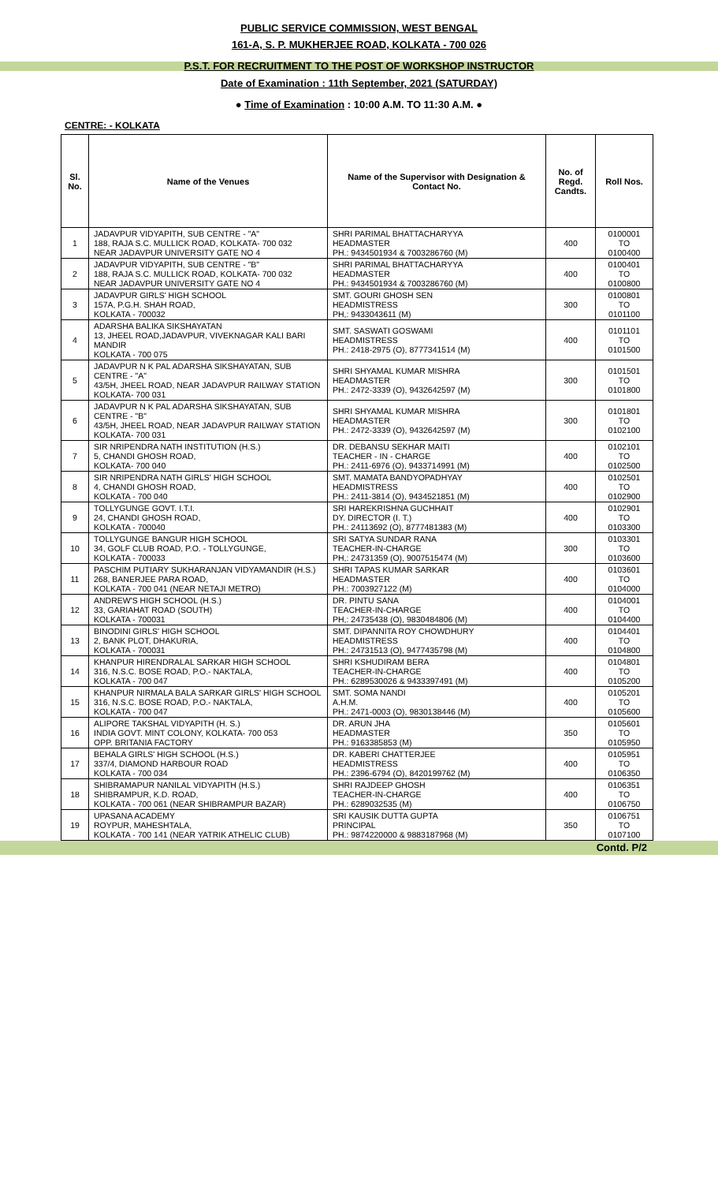PUBLIC SERVICE COMMISSION, WEST BENGAL
161-A, S. P. MUKHERJEE ROAD, KOLKATA - 700 026
P.S.T. FOR RECRUITMENT TO THE POST OF WORKSHOP INSTRUCTOR
Date of Examination : 11th September, 2021 (SATURDAY)
● Time of Examination : 10:00 A.M. TO 11:30 A.M. ●
CENTRE: - KOLKATA
| Sl. No. | Name of the Venues | Name of the Supervisor with Designation & Contact No. | No. of Regd. Candts. | Roll Nos. |
| --- | --- | --- | --- | --- |
| 1 | JADAVPUR VIDYAPITH, SUB CENTRE - "A" 188, RAJA S.C. MULLICK ROAD, KOLKATA- 700 032 NEAR JADAVPUR UNIVERSITY GATE NO 4 | SHRI PARIMAL BHATTACHARYYA HEADMASTER PH.: 9434501934 & 7003286760 (M) | 400 | 0100001 TO 0100400 |
| 2 | JADAVPUR VIDYAPITH, SUB CENTRE - "B" 188, RAJA S.C. MULLICK ROAD, KOLKATA- 700 032 NEAR JADAVPUR UNIVERSITY GATE NO 4 | SHRI PARIMAL BHATTACHARYYA HEADMASTER PH.: 9434501934 & 7003286760 (M) | 400 | 0100401 TO 0100800 |
| 3 | JADAVPUR GIRLS' HIGH SCHOOL 157A, P.G.H. SHAH ROAD, KOLKATA - 700032 | SMT. GOURI GHOSH SEN HEADMISTRESS PH,: 9433043611 (M) | 300 | 0100801 TO 0101100 |
| 4 | ADARSHA BALIKA SIKSHAYATAN 13, JHEEL ROAD,JADAVPUR, VIVEKNAGAR KALI BARI MANDIR KOLKATA - 700 075 | SMT. SASWATI GOSWAMI HEADMISTRESS PH.: 2418-2975 (O), 8777341514 (M) | 400 | 0101101 TO 0101500 |
| 5 | JADAVPUR N K PAL ADARSHA SIKSHAYATAN, SUB CENTRE - "A" 43/5H, JHEEL ROAD, NEAR JADAVPUR RAILWAY STATION KOLKATA- 700 031 | SHRI SHYAMAL KUMAR MISHRA HEADMASTER PH.: 2472-3339 (O), 9432642597 (M) | 300 | 0101501 TO 0101800 |
| 6 | JADAVPUR N K PAL ADARSHA SIKSHAYATAN, SUB CENTRE - "B" 43/5H, JHEEL ROAD, NEAR JADAVPUR RAILWAY STATION KOLKATA- 700 031 | SHRI SHYAMAL KUMAR MISHRA HEADMASTER PH.: 2472-3339 (O), 9432642597 (M) | 300 | 0101801 TO 0102100 |
| 7 | SIR NRIPENDRA NATH INSTITUTION (H.S.) 5, CHANDI GHOSH ROAD, KOLKATA- 700 040 | DR. DEBANSU SEKHAR MAITI TEACHER - IN - CHARGE PH.: 2411-6976 (O), 9433714991 (M) | 400 | 0102101 TO 0102500 |
| 8 | SIR NRIPENDRA NATH GIRLS' HIGH SCHOOL 4, CHANDI GHOSH ROAD, KOLKATA - 700 040 | SMT. MAMATA BANDYOPADHYAY HEADMISTRESS PH.: 2411-3814 (O), 9434521851 (M) | 400 | 0102501 TO 0102900 |
| 9 | TOLLYGUNGE GOVT. I.T.I. 24, CHANDI GHOSH ROAD, KOLKATA - 700040 | SRI HAREKRISHNA GUCHHAIT DY. DIRECTOR (I. T.) PH.: 24113692 (O), 8777481383 (M) | 400 | 0102901 TO 0103300 |
| 10 | TOLLYGUNGE BANGUR HIGH SCHOOL 34, GOLF CLUB ROAD, P.O. - TOLLYGUNGE, KOLKATA - 700033 | SRI SATYA SUNDAR RANA TEACHER-IN-CHARGE PH,: 24731359 (O), 9007515474 (M) | 300 | 0103301 TO 0103600 |
| 11 | PASCHIM PUTIARY SUKHARANJAN VIDYAMANDIR (H.S.) 268, BANERJEE PARA ROAD, KOLKATA - 700 041 (NEAR NETAJI METRO) | SHRI TAPAS KUMAR SARKAR HEADMASTER PH.: 7003927122 (M) | 400 | 0103601 TO 0104000 |
| 12 | ANDREW'S HIGH SCHOOL (H.S.) 33, GARIAHAT ROAD (SOUTH) KOLKATA - 700031 | DR. PINTU SANA TEACHER-IN-CHARGE PH,: 24735438 (O), 9830484806 (M) | 400 | 0104001 TO 0104400 |
| 13 | BINODINI GIRLS' HIGH SCHOOL 2, BANK PLOT, DHAKURIA, KOLKATA - 700031 | SMT. DIPANNITA ROY CHOWDHURY HEADMISTRESS PH.: 24731513 (O), 9477435798 (M) | 400 | 0104401 TO 0104800 |
| 14 | KHANPUR HIRENDRALAL SARKAR HIGH SCHOOL 316, N.S.C. BOSE ROAD, P.O.- NAKTALA, KOLKATA - 700 047 | SHRI KSHUDIRAM BERA TEACHER-IN-CHARGE PH.: 6289530026 & 9433397491 (M) | 400 | 0104801 TO 0105200 |
| 15 | KHANPUR NIRMALA BALA SARKAR GIRLS' HIGH SCHOOL 316, N.S.C. BOSE ROAD, P.O.- NAKTALA, KOLKATA - 700 047 | SMT. SOMA NANDI A.H.M. PH.: 2471-0003 (O), 9830138446 (M) | 400 | 0105201 TO 0105600 |
| 16 | ALIPORE TAKSHAL VIDYAPITH (H. S.) INDIA GOVT. MINT COLONY, KOLKATA- 700 053 OPP. BRITANIA FACTORY | DR. ARUN JHA HEADMASTER PH.: 9163385853 (M) | 350 | 0105601 TO 0105950 |
| 17 | BEHALA GIRLS' HIGH SCHOOL (H.S.) 337/4, DIAMOND HARBOUR ROAD KOLKATA - 700 034 | DR. KABERI CHATTERJEE HEADMISTRESS PH.: 2396-6794 (O), 8420199762 (M) | 400 | 0105951 TO 0106350 |
| 18 | SHIBRAMAPUR NANILAL VIDYAPITH (H.S.) SHIBRAMPUR, K.D. ROAD, KOLKATA - 700 061 (NEAR SHIBRAMPUR BAZAR) | SHRI RAJDEEP GHOSH TEACHER-IN-CHARGE PH.: 6289032535 (M) | 400 | 0106351 TO 0106750 |
| 19 | UPASANA ACADEMY ROYPUR, MAHESHTALA, KOLKATA - 700 141 (NEAR YATRIK ATHELIC CLUB) | SRI KAUSIK DUTTA GUPTA PRINCIPAL PH.: 9874220000 & 9883187968 (M) | 350 | 0106751 TO 0107100 |
Contd. P/2